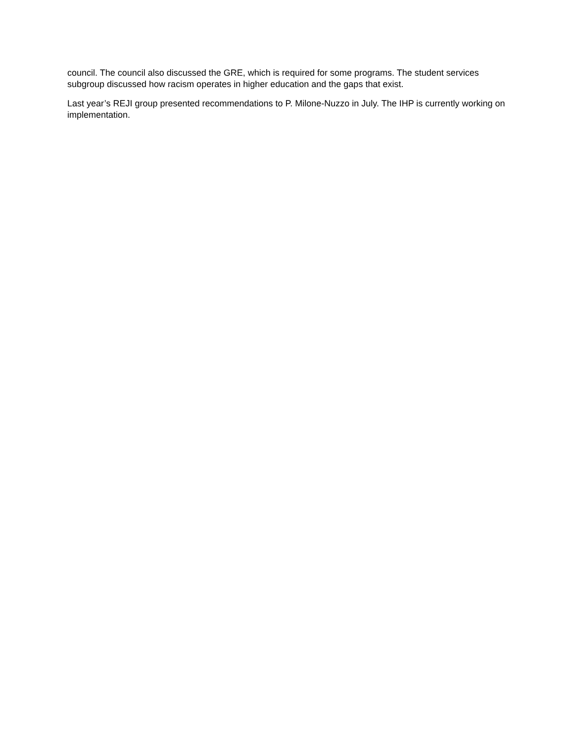council. The council also discussed the GRE, which is required for some programs. The student services subgroup discussed how racism operates in higher education and the gaps that exist.
Last year’s REJI group presented recommendations to P. Milone-Nuzzo in July. The IHP is currently working on implementation.